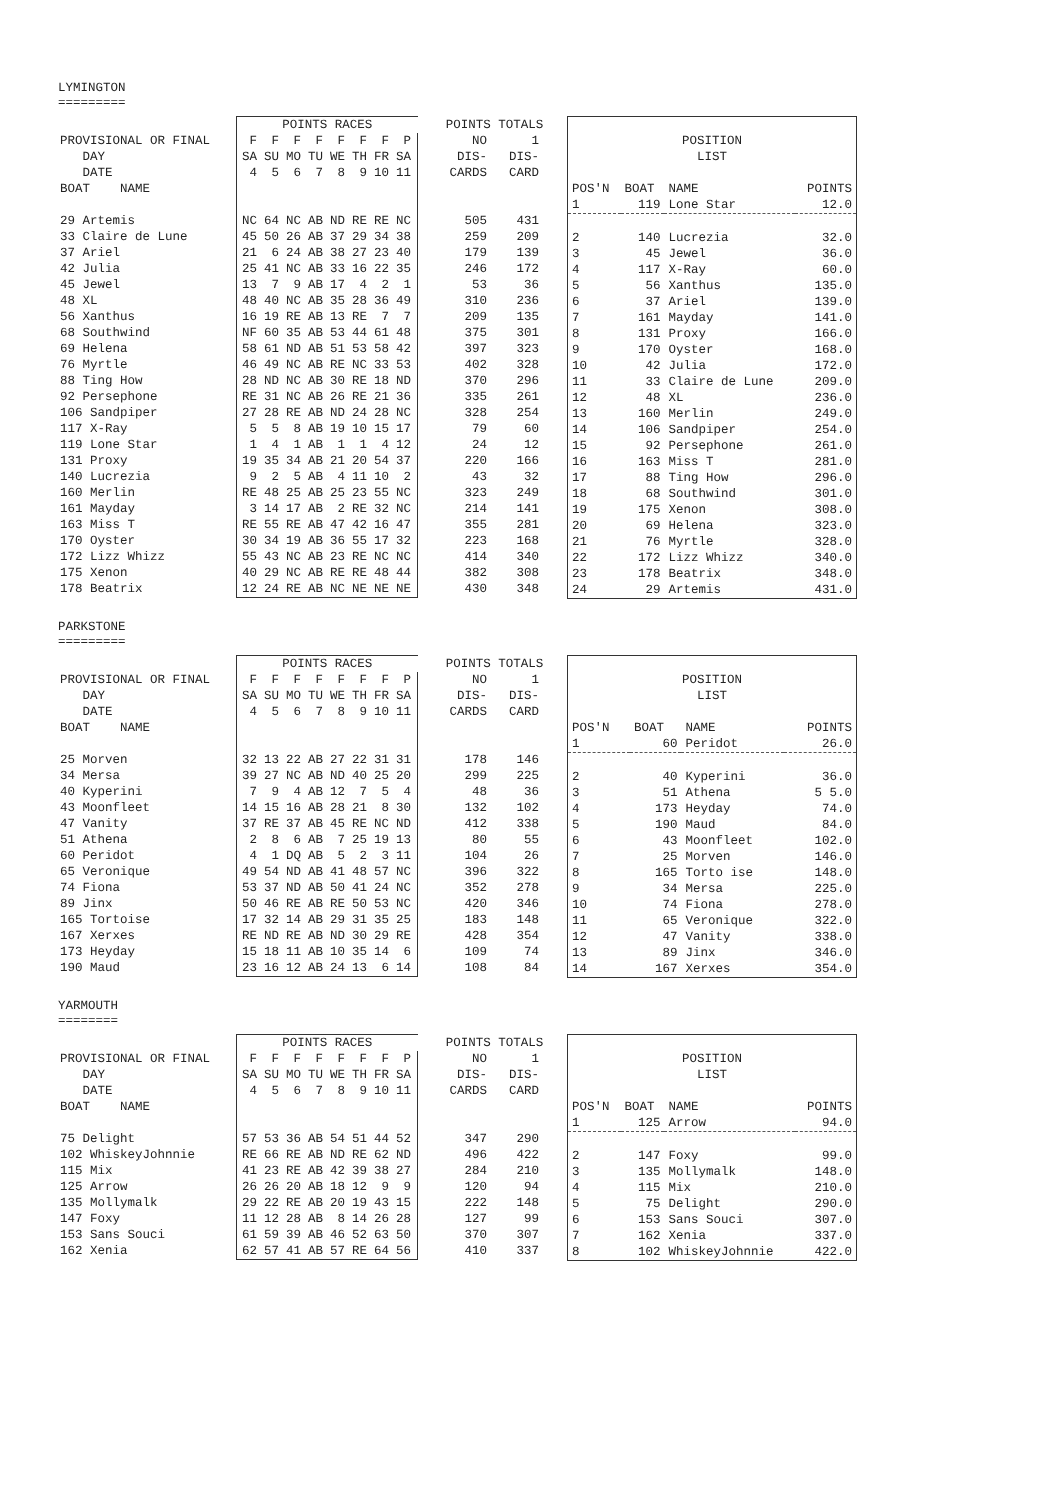LYMINGTON
=========
| | POINTS RACES | | | | | | | | | POINTS TOTALS | |
| PROVISIONAL OR FINAL | F | F | F | F | F | F | F | P | | NO | 1 |
| DAY | SA | SU | MO | TU | WE | TH | FR | SA | | DIS- | DIS- |
| DATE | 4 | 5 | 6 | 7 | 8 | 9 | 10 | 11 | | CARDS | CARD |
| BOAT NAME | | | | | | | | | | | |
| 29 Artemis | NC | 64 | NC | AB | ND | RE | RE | NC | | 505 | 431 |
| 33 Claire de Lune | 45 | 50 | 26 | AB | 37 | 29 | 34 | 38 | | 259 | 209 |
| 37 Ariel | 21 | 6 | 24 | AB | 38 | 27 | 23 | 40 | | 179 | 139 |
| 42 Julia | 25 | 41 | NC | AB | 33 | 16 | 22 | 35 | | 246 | 172 |
| 45 Jewel | 13 | 7 | 9 | AB | 17 | 4 | 2 | 1 | | 53 | 36 |
| 48 XL | 48 | 40 | NC | AB | 35 | 28 | 36 | 49 | | 310 | 236 |
| 56 Xanthus | 16 | 19 | RE | AB | 13 | RE | 7 | 7 | | 209 | 135 |
| 68 Southwind | NF | 60 | 35 | AB | 53 | 44 | 61 | 48 | | 375 | 301 |
| 69 Helena | 58 | 61 | ND | AB | 51 | 53 | 58 | 42 | | 397 | 323 |
| 76 Myrtle | 46 | 49 | NC | AB | RE | NC | 33 | 53 | | 402 | 328 |
| 88 Ting How | 28 | ND | NC | AB | 30 | RE | 18 | ND | | 370 | 296 |
| 92 Persephone | RE | 31 | NC | AB | 26 | RE | 21 | 36 | | 335 | 261 |
| 106 Sandpiper | 27 | 28 | RE | AB | ND | 24 | 28 | NC | | 328 | 254 |
| 117 X-Ray | 5 | 5 | 8 | AB | 19 | 10 | 15 | 17 | | 79 | 60 |
| 119 Lone Star | 1 | 4 | 1 | AB | 1 | 1 | 4 | 12 | | 24 | 12 |
| 131 Proxy | 19 | 35 | 34 | AB | 21 | 20 | 54 | 37 | | 220 | 166 |
| 140 Lucrezia | 9 | 2 | 5 | AB | 4 | 11 | 10 | 2 | | 43 | 32 |
| 160 Merlin | RE | 48 | 25 | AB | 25 | 23 | 55 | NC | | 323 | 249 |
| 161 Mayday | 3 | 14 | 17 | AB | 2 | RE | 32 | NC | | 214 | 141 |
| 163 Miss T | RE | 55 | RE | AB | 47 | 42 | 16 | 47 | | 355 | 281 |
| 170 Oyster | 30 | 34 | 19 | AB | 36 | 55 | 17 | 32 | | 223 | 168 |
| 172 Lizz Whizz | 55 | 43 | NC | AB | 23 | RE | NC | NC | | 414 | 340 |
| 175 Xenon | 40 | 29 | NC | AB | RE | RE | 48 | 44 | | 382 | 308 |
| 178 Beatrix | 12 | 24 | RE | AB | NC | NE | NE | NE | | 430 | 348 |
| POSITION | | | |
| LIST | | | |
| POS'N | BOAT | NAME | POINTS |
| 1 | 119 | Lone Star | 12.0 |
| 2 | 140 | Lucrezia | 32.0 |
| 3 | 45 | Jewel | 36.0 |
| 4 | 117 | X-Ray | 60.0 |
| 5 | 56 | Xanthus | 135.0 |
| 6 | 37 | Ariel | 139.0 |
| 7 | 161 | Mayday | 141.0 |
| 8 | 131 | Proxy | 166.0 |
| 9 | 170 | Oyster | 168.0 |
| 10 | 42 | Julia | 172.0 |
| 11 | 33 | Claire de Lune | 209.0 |
| 12 | 48 | XL | 236.0 |
| 13 | 160 | Merlin | 249.0 |
| 14 | 106 | Sandpiper | 254.0 |
| 15 | 92 | Persephone | 261.0 |
| 16 | 163 | Miss T | 281.0 |
| 17 | 88 | Ting How | 296.0 |
| 18 | 68 | Southwind | 301.0 |
| 19 | 175 | Xenon | 308.0 |
| 20 | 69 | Helena | 323.0 |
| 21 | 76 | Myrtle | 328.0 |
| 22 | 172 | Lizz Whizz | 340.0 |
| 23 | 178 | Beatrix | 348.0 |
| 24 | 29 | Artemis | 431.0 |
PARKSTONE
=========
| | POINTS RACES | | | | | | | | | POINTS TOTALS | |
| PROVISIONAL OR FINAL | F | F | F | F | F | F | F | P | | NO | 1 |
| DAY | SA | SU | MO | TU | WE | TH | FR | SA | | DIS- | DIS- |
| DATE | 4 | 5 | 6 | 7 | 8 | 9 | 10 | 11 | | CARDS | CARD |
| BOAT NAME | | | | | | | | | | | |
| 25 Morven | 32 | 13 | 22 | AB | 27 | 22 | 31 | 31 | | 178 | 146 |
| 34 Mersa | 39 | 27 | NC | AB | ND | 40 | 25 | 20 | | 299 | 225 |
| 40 Kyperini | 7 | 9 | 4 | AB | 12 | 7 | 5 | 4 | | 48 | 36 |
| 43 Moonfleet | 14 | 15 | 16 | AB | 28 | 21 | 8 | 30 | | 132 | 102 |
| 47 Vanity | 37 | RE | 37 | AB | 45 | RE | NC | ND | | 412 | 338 |
| 51 Athena | 2 | 8 | 6 | AB | 7 | 25 | 19 | 13 | | 80 | 55 |
| 60 Peridot | 4 | 1 | DQ | AB | 5 | 2 | 3 | 11 | | 104 | 26 |
| 65 Veronique | 49 | 54 | ND | AB | 41 | 48 | 57 | NC | | 396 | 322 |
| 74 Fiona | 53 | 37 | ND | AB | 50 | 41 | 24 | NC | | 352 | 278 |
| 89 Jinx | 50 | 46 | RE | AB | RE | 50 | 53 | NC | | 420 | 346 |
| 165 Tortoise | 17 | 32 | 14 | AB | 29 | 31 | 35 | 25 | | 183 | 148 |
| 167 Xerxes | RE | ND | RE | AB | ND | 30 | 29 | RE | | 428 | 354 |
| 173 Heyday | 15 | 18 | 11 | AB | 10 | 35 | 14 | 6 | | 109 | 74 |
| 190 Maud | 23 | 16 | 12 | AB | 24 | 13 | 6 | 14 | | 108 | 84 |
| POSITION | | | |
| LIST | | | |
| POS'N | BOAT | NAME | POINTS |
| 1 | 60 | Peridot | 26.0 |
| 2 | 40 | Kyperini | 36.0 |
| 3 | 51 | Athena | 5 5.0 |
| 4 | 173 | Heyday | 74.0 |
| 5 | 190 | Maud | 84.0 |
| 6 | 43 | Moonfleet | 102.0 |
| 7 | 25 | Morven | 146.0 |
| 8 | 165 | Torto ise | 148.0 |
| 9 | 34 | Mersa | 225.0 |
| 10 | 74 | Fiona | 278.0 |
| 11 | 65 | Veronique | 322.0 |
| 12 | 47 | Vanity | 338.0 |
| 13 | 89 | Jinx | 346.0 |
| 14 | 167 | Xerxes | 354.0 |
YARMOUTH
========
| | POINTS RACES | | | | | | | | | POINTS TOTALS | |
| PROVISIONAL OR FINAL | F | F | F | F | F | F | F | P | | NO | 1 |
| DAY | SA | SU | MO | TU | WE | TH | FR | SA | | DIS- | DIS- |
| DATE | 4 | 5 | 6 | 7 | 8 | 9 | 10 | 11 | | CARDS | CARD |
| BOAT NAME | | | | | | | | | | | |
| 75 Delight | 57 | 53 | 36 | AB | 54 | 51 | 44 | 52 | | 347 | 290 |
| 102 WhiskeyJohnnie | RE | 66 | RE | AB | ND | RE | 62 | ND | | 496 | 422 |
| 115 Mix | 41 | 23 | RE | AB | 42 | 39 | 38 | 27 | | 284 | 210 |
| 125 Arrow | 26 | 26 | 20 | AB | 18 | 12 | 9 | 9 | | 120 | 94 |
| 135 Mollymalk | 29 | 22 | RE | AB | 20 | 19 | 43 | 15 | | 222 | 148 |
| 147 Foxy | 11 | 12 | 28 | AB | 8 | 14 | 26 | 28 | | 127 | 99 |
| 153 Sans Souci | 61 | 59 | 39 | AB | 46 | 52 | 63 | 50 | | 370 | 307 |
| 162 Xenia | 62 | 57 | 41 | AB | 57 | RE | 64 | 56 | | 410 | 337 |
| POSITION | | | |
| LIST | | | |
| POS'N | BOAT | NAME | POINTS |
| 1 | 125 | Arrow | 94.0 |
| 2 | 147 | Foxy | 99.0 |
| 3 | 135 | Mollymalk | 148.0 |
| 4 | 115 | Mix | 210.0 |
| 5 | 75 | Delight | 290.0 |
| 6 | 153 | Sans Souci | 307.0 |
| 7 | 162 | Xenia | 337.0 |
| 8 | 102 | WhiskeyJohnnie | 422.0 |